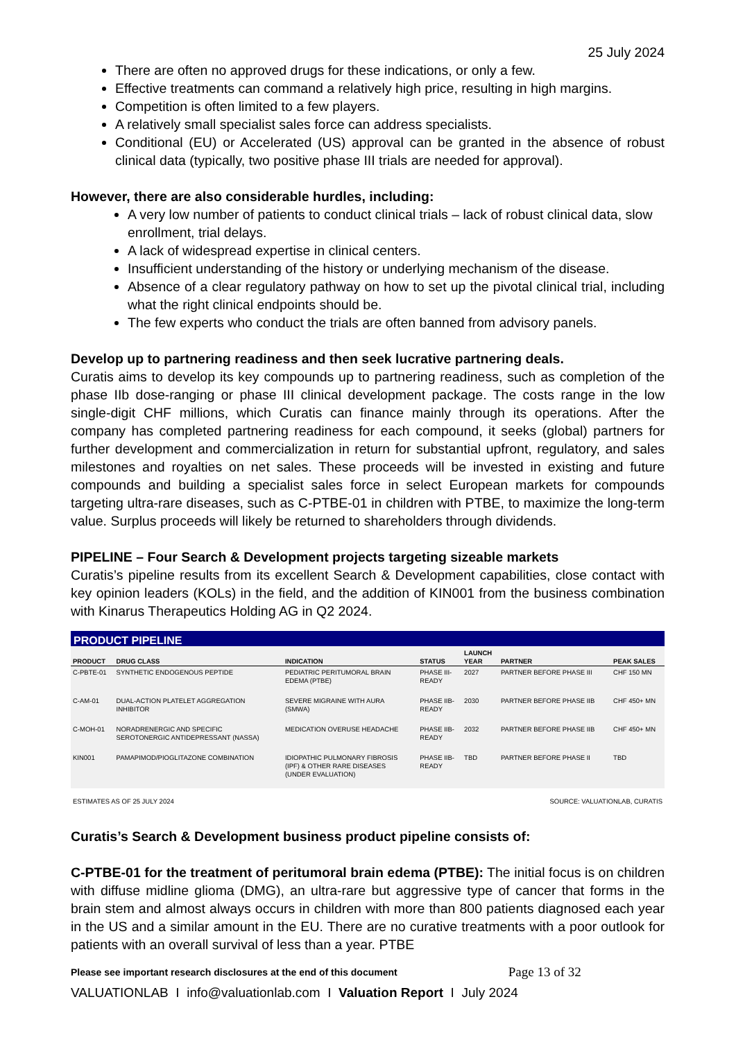25 July 2024
There are often no approved drugs for these indications, or only a few.
Effective treatments can command a relatively high price, resulting in high margins.
Competition is often limited to a few players.
A relatively small specialist sales force can address specialists.
Conditional (EU) or Accelerated (US) approval can be granted in the absence of robust clinical data (typically, two positive phase III trials are needed for approval).
However, there are also considerable hurdles, including:
A very low number of patients to conduct clinical trials – lack of robust clinical data, slow enrollment, trial delays.
A lack of widespread expertise in clinical centers.
Insufficient understanding of the history or underlying mechanism of the disease.
Absence of a clear regulatory pathway on how to set up the pivotal clinical trial, including what the right clinical endpoints should be.
The few experts who conduct the trials are often banned from advisory panels.
Develop up to partnering readiness and then seek lucrative partnering deals.
Curatis aims to develop its key compounds up to partnering readiness, such as completion of the phase IIb dose-ranging or phase III clinical development package. The costs range in the low single-digit CHF millions, which Curatis can finance mainly through its operations. After the company has completed partnering readiness for each compound, it seeks (global) partners for further development and commercialization in return for substantial upfront, regulatory, and sales milestones and royalties on net sales. These proceeds will be invested in existing and future compounds and building a specialist sales force in select European markets for compounds targeting ultra-rare diseases, such as C-PTBE-01 in children with PTBE, to maximize the long-term value. Surplus proceeds will likely be returned to shareholders through dividends.
PIPELINE – Four Search & Development projects targeting sizeable markets
Curatis’s pipeline results from its excellent Search & Development capabilities, close contact with key opinion leaders (KOLs) in the field, and the addition of KIN001 from the business combination with Kinarus Therapeutics Holding AG in Q2 2024.
PRODUCT PIPELINE
| PRODUCT | DRUG CLASS | INDICATION | STATUS | LAUNCH YEAR | PARTNER | PEAK SALES |
| --- | --- | --- | --- | --- | --- | --- |
| C-PBTE-01 | SYNTHETIC ENDOGENOUS PEPTIDE | PEDIATRIC PERITUMORAL BRAIN EDEMA (PTBE) | PHASE III- READY | 2027 | PARTNER BEFORE PHASE III | CHF 150 MN |
| C-AM-01 | DUAL-ACTION PLATELET AGGREGATION INHIBITOR | SEVERE MIGRAINE WITH AURA (SMWA) | PHASE IIB- READY | 2030 | PARTNER BEFORE PHASE IIB | CHF 450+ MN |
| C-MOH-01 | NORADRENERGIC AND SPECIFIC SEROTONERGIC ANTIDEPRESSANT (NASSA) | MEDICATION OVERUSE HEADACHE | PHASE IIB- READY | 2032 | PARTNER BEFORE PHASE IIB | CHF 450+ MN |
| KIN001 | PAMAPIMOD/PIOGLITAZONE COMBINATION | IDIOPATHIC PULMONARY FIBROSIS (IPF) & OTHER RARE DISEASES (UNDER EVALUATION) | PHASE IIB- READY | TBD | PARTNER BEFORE PHASE II | TBD |
ESTIMATES AS OF 25 JULY 2024 SOURCE: VALUATIONLAB, CURATIS
Curatis’s Search & Development business product pipeline consists of:
C-PTBE-01 for the treatment of peritumoral brain edema (PTBE): The initial focus is on children with diffuse midline glioma (DMG), an ultra-rare but aggressive type of cancer that forms in the brain stem and almost always occurs in children with more than 800 patients diagnosed each year in the US and a similar amount in the EU. There are no curative treatments with a poor outlook for patients with an overall survival of less than a year. PTBE
Please see important research disclosures at the end of this document Page 13 of 32
VALUATIONLAB I info@valuationlab.com I Valuation Report I July 2024